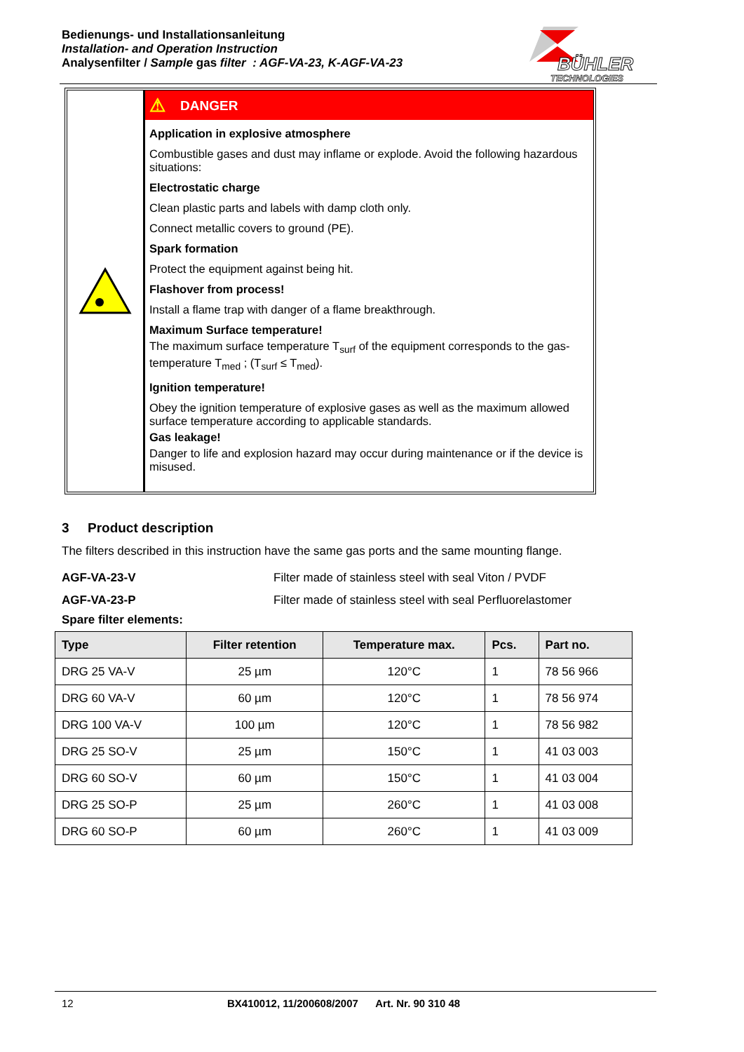Bedienungs- und Installationsanleitung
Installation- and Operation Instruction
Analysenfilter / Sample gas filter : AGF-VA-23, K-AGF-VA-23
BÜHLER
TECHNOLOGIES
⚠ DANGER
Application in explosive atmosphere
Combustible gases and dust may inflame or explode. Avoid the following hazardous situations:
Electrostatic charge
Clean plastic parts and labels with damp cloth only.
Connect metallic covers to ground (PE).
Spark formation
Protect the equipment against being hit.
Flashover from process!
Install a flame trap with danger of a flame breakthrough.
Maximum Surface temperature!
The maximum surface temperature T<sub>surf</sub> of the equipment corresponds to the gas-temperature T<sub>med</sub> ; (T<sub>surf</sub> ≤ T<sub>med</sub>).
Ignition temperature!
Obey the ignition temperature of explosive gases as well as the maximum allowed surface temperature according to applicable standards.
Gas leakage!
Danger to life and explosion hazard may occur during maintenance or if the device is misused.
3 Product description
The filters described in this instruction have the same gas ports and the same mounting flange.
AGF-VA-23-V Filter made of stainless steel with seal Viton / PVDF
AGF-VA-23-P Filter made of stainless steel with seal Perfluorelastomer
Spare filter elements:
| Type | Filter retention | Temperature max. | Pcs. | Part no. |
| --- | --- | --- | --- | --- |
| DRG 25 VA-V | 25 µm | 120°C | 1 | 78 56 966 |
| DRG 60 VA-V | 60 µm | 120°C | 1 | 78 56 974 |
| DRG 100 VA-V | 100 µm | 120°C | 1 | 78 56 982 |
| DRG 25 SO-V | 25 µm | 150°C | 1 | 41 03 003 |
| DRG 60 SO-V | 60 µm | 150°C | 1 | 41 03 004 |
| DRG 25 SO-P | 25 µm | 260°C | 1 | 41 03 008 |
| DRG 60 SO-P | 60 µm | 260°C | 1 | 41 03 009 |
12 BX410012, 11/200608/2007 Art. Nr. 90 310 48